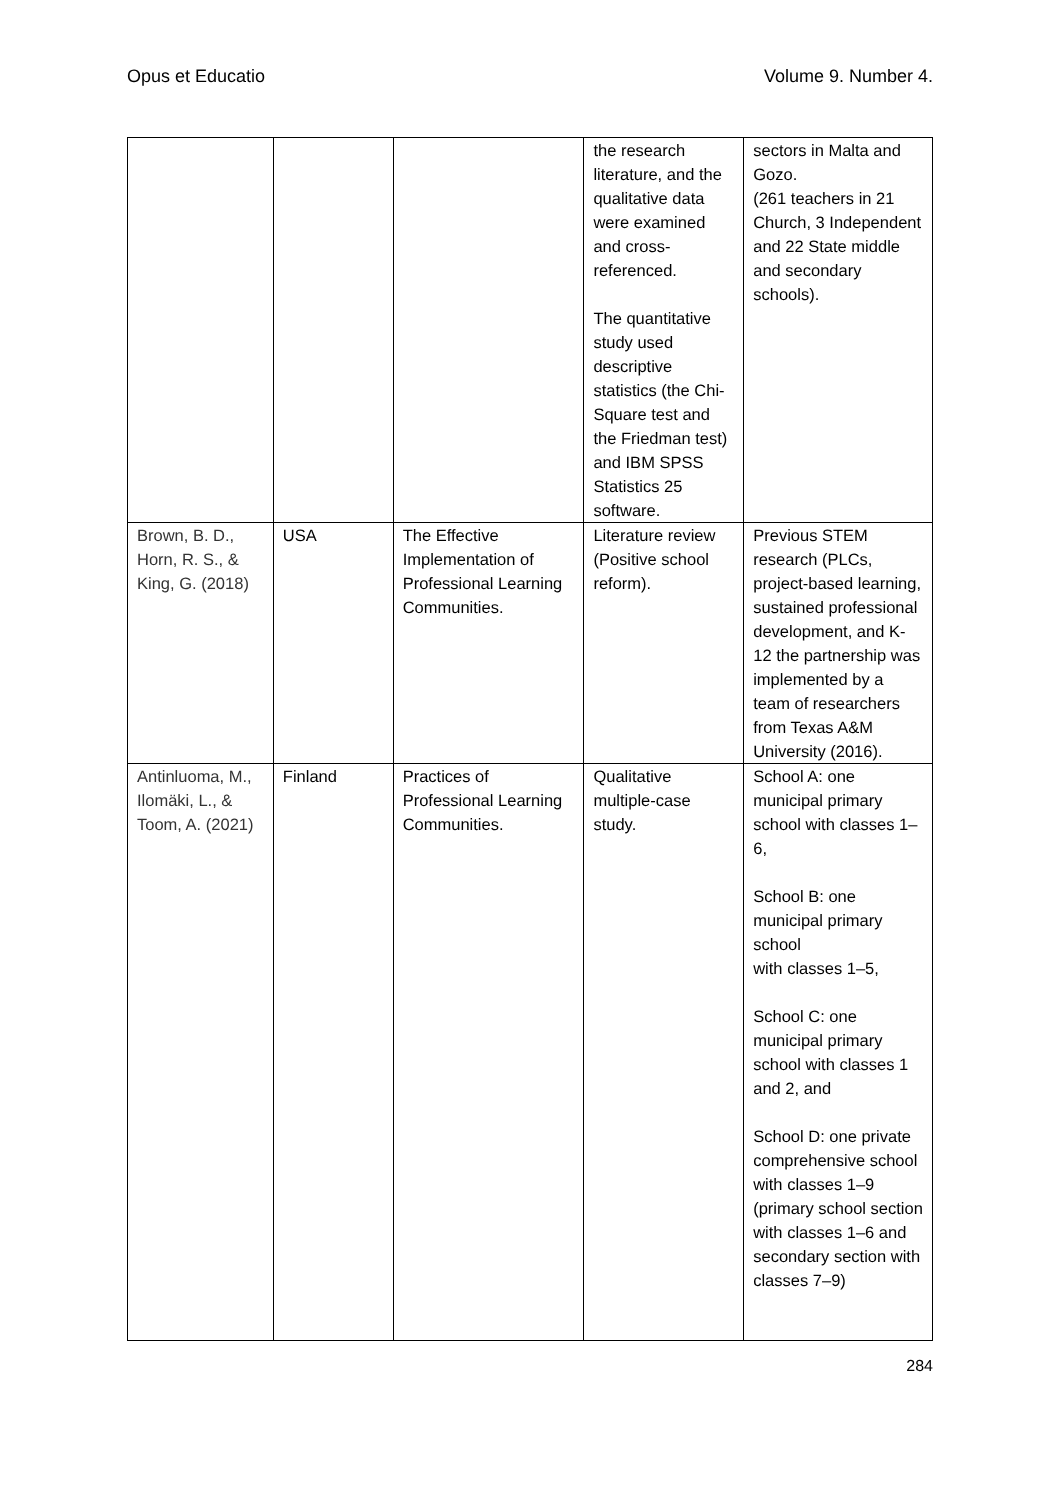Opus et Educatio Volume 9. Number 4.
| | | | the research literature, and the qualitative data were examined and cross-referenced. The quantitative study used descriptive statistics (the Chi-Square test and the Friedman test) and IBM SPSS Statistics 25 software. | sectors in Malta and Gozo. (261 teachers in 21 Church, 3 Independent and 22 State middle and secondary schools). |
| Brown, B. D., Horn, R. S., & King, G. (2018) | USA | The Effective Implementation of Professional Learning Communities. | Literature review (Positive school reform). | Previous STEM research (PLCs, project-based learning, sustained professional development, and K-12 the partnership was implemented by a team of researchers from Texas A&M University (2016). |
| Antinluoma, M., Ilomäki, L., & Toom, A. (2021) | Finland | Practices of Professional Learning Communities. | Qualitative multiple-case study. | School A: one municipal primary school with classes 1–6, School B: one municipal primary school with classes 1–5, School C: one municipal primary school with classes 1 and 2, and School D: one private comprehensive school with classes 1–9 (primary school section with classes 1–6 and secondary section with classes 7–9) |
284